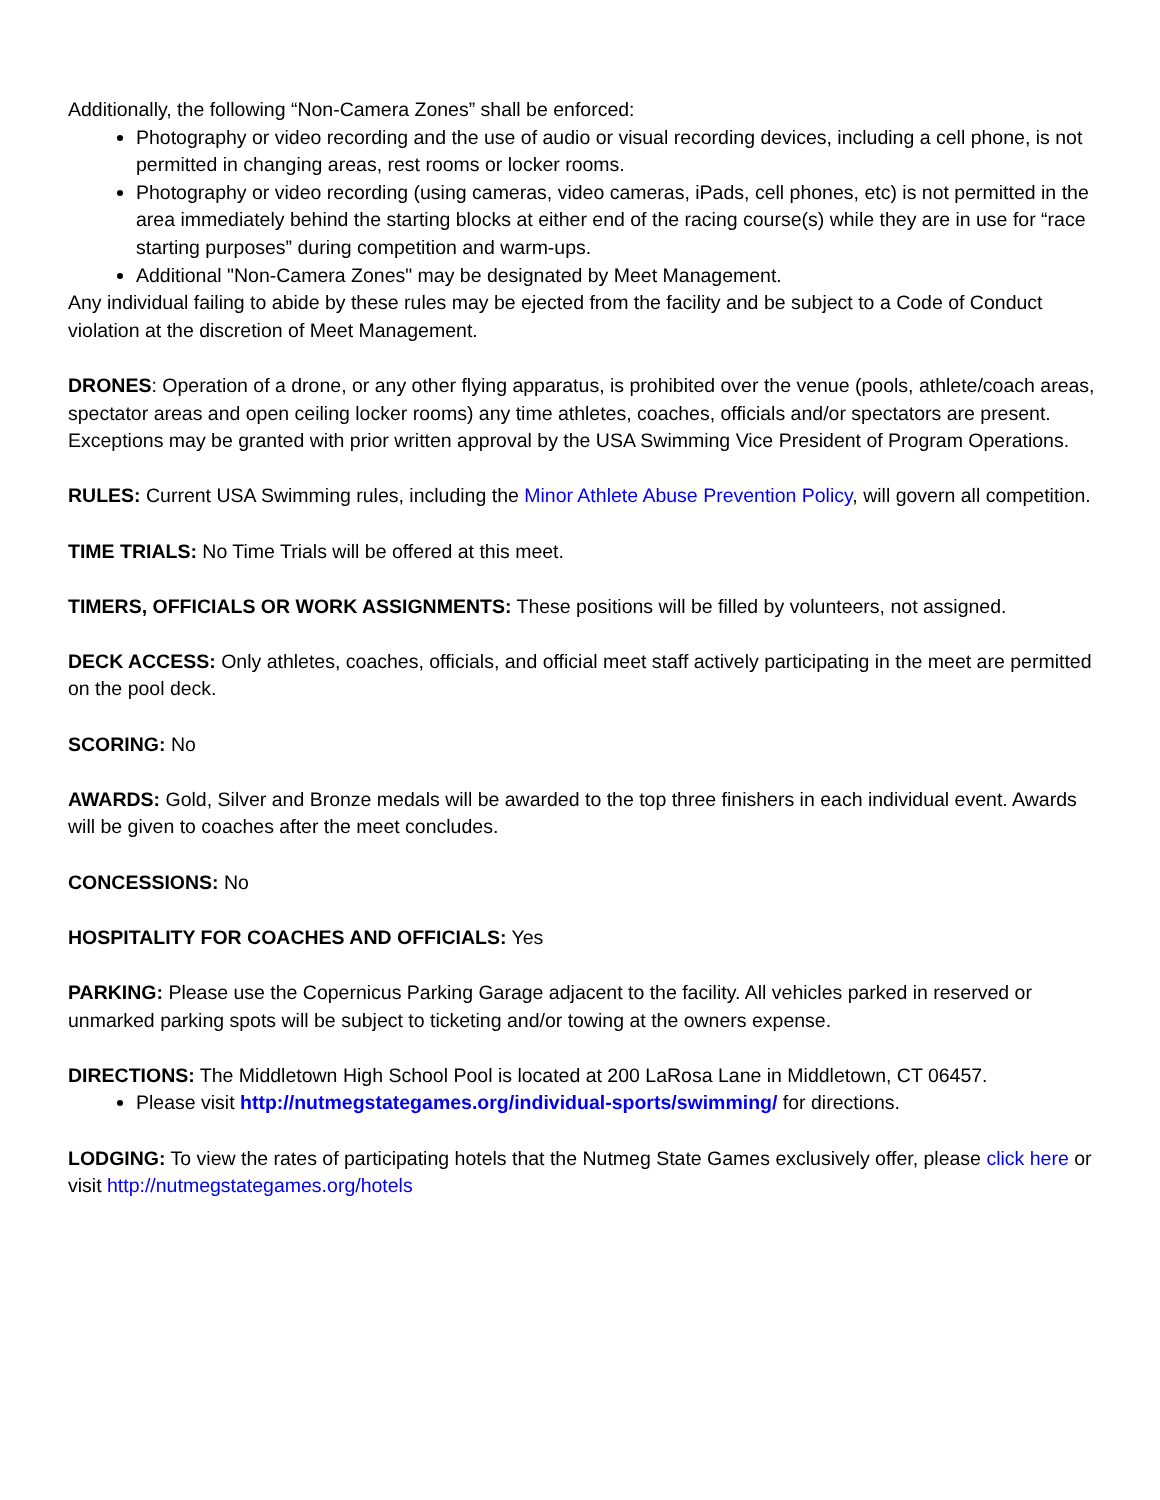Additionally, the following “Non-Camera Zones” shall be enforced:
Photography or video recording and the use of audio or visual recording devices, including a cell phone, is not permitted in changing areas, rest rooms or locker rooms.
Photography or video recording (using cameras, video cameras, iPads, cell phones, etc) is not permitted in the area immediately behind the starting blocks at either end of the racing course(s) while they are in use for “race starting purposes” during competition and warm-ups.
Additional "Non-Camera Zones" may be designated by Meet Management.
Any individual failing to abide by these rules may be ejected from the facility and be subject to a Code of Conduct violation at the discretion of Meet Management.
DRONES: Operation of a drone, or any other flying apparatus, is prohibited over the venue (pools, athlete/coach areas, spectator areas and open ceiling locker rooms) any time athletes, coaches, officials and/or spectators are present. Exceptions may be granted with prior written approval by the USA Swimming Vice President of Program Operations.
RULES: Current USA Swimming rules, including the Minor Athlete Abuse Prevention Policy, will govern all competition.
TIME TRIALS: No Time Trials will be offered at this meet.
TIMERS, OFFICIALS OR WORK ASSIGNMENTS: These positions will be filled by volunteers, not assigned.
DECK ACCESS: Only athletes, coaches, officials, and official meet staff actively participating in the meet are permitted on the pool deck.
SCORING: No
AWARDS: Gold, Silver and Bronze medals will be awarded to the top three finishers in each individual event. Awards will be given to coaches after the meet concludes.
CONCESSIONS: No
HOSPITALITY FOR COACHES AND OFFICIALS: Yes
PARKING: Please use the Copernicus Parking Garage adjacent to the facility. All vehicles parked in reserved or unmarked parking spots will be subject to ticketing and/or towing at the owners expense.
DIRECTIONS: The Middletown High School Pool is located at 200 LaRosa Lane in Middletown, CT 06457.
Please visit http://nutmegstategames.org/individual-sports/swimming/ for directions.
LODGING: To view the rates of participating hotels that the Nutmeg State Games exclusively offer, please click here or visit http://nutmegstategames.org/hotels